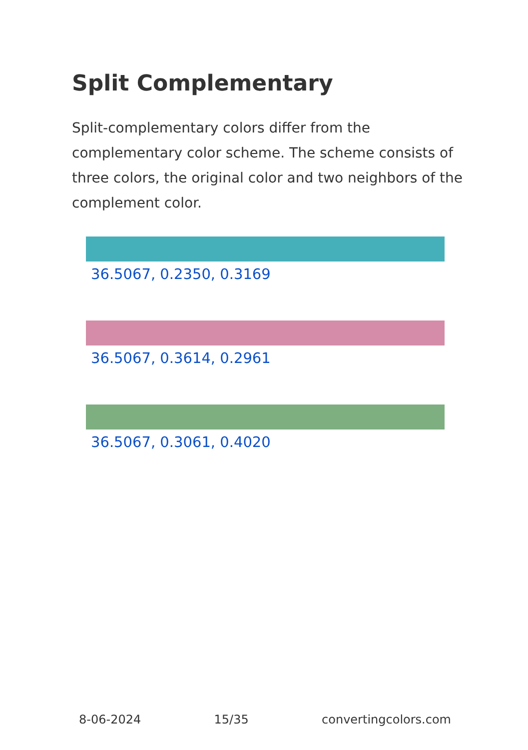Split Complementary
Split-complementary colors differ from the complementary color scheme. The scheme consists of three colors, the original color and two neighbors of the complement color.
36.5067, 0.2350, 0.3169
36.5067, 0.3614, 0.2961
36.5067, 0.3061, 0.4020
8-06-2024 15/35 convertingcolors.com